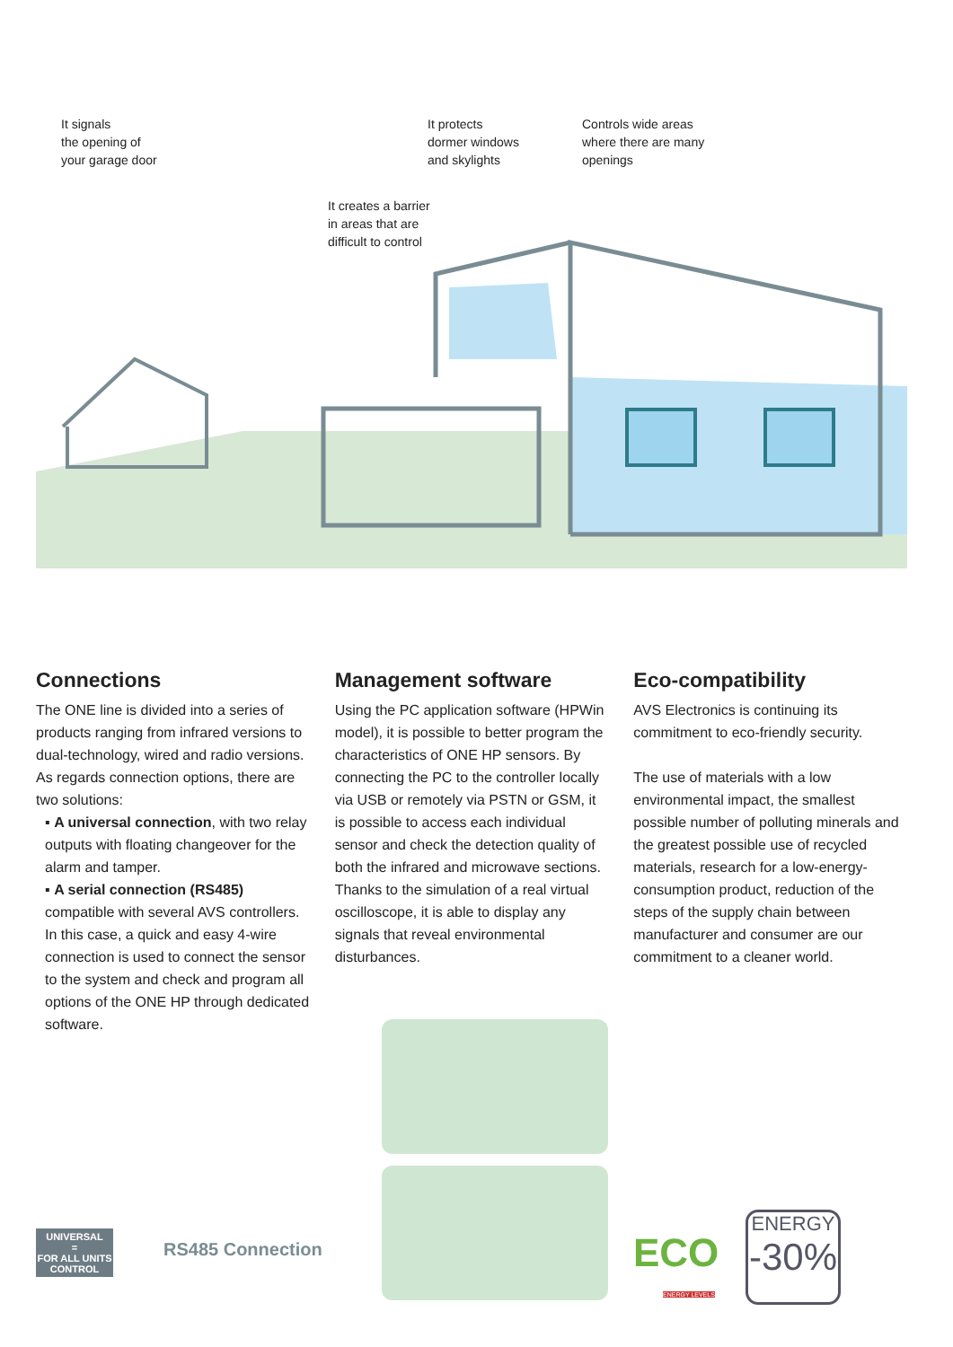It signals
the opening of
your garage door
It protects
dormer windows
and skylights
Controls wide areas
where there are many
openings
It creates a barrier
in areas that are
difficult to control
Connections
The ONE line is divided into a series of products ranging from infrared versions to dual-technology, wired and radio versions.
As regards connection options, there are two solutions:
▪ A universal connection, with two relay outputs with floating changeover for the alarm and tamper.
▪ A serial connection (RS485) compatible with several AVS controllers.
In this case, a quick and easy 4-wire connection is used to connect the sensor to the system and check and program all options of the ONE HP through dedicated software.
Management software
Using the PC application software (HPWin model), it is possible to better program the characteristics of ONE HP sensors. By connecting the PC to the controller locally via USB or remotely via PSTN or GSM, it is possible to access each individual sensor and check the detection quality of both the infrared and microwave sections.
Thanks to the simulation of a real virtual oscilloscope, it is able to display any signals that reveal environmental disturbances.
Eco-compatibility
AVS Electronics is continuing its commitment to eco-friendly security.
The use of materials with a low environmental impact, the smallest possible number of polluting minerals and the greatest possible use of recycled materials, research for a low-energy-consumption product, reduction of the steps of the supply chain between manufacturer and consumer are our commitment to a cleaner world.
UNIVERSAL
=
FOR ALL UNITS
CONTROL
RS485 Connection ECO
ENERGY LEVELS
ENERGY
-30%